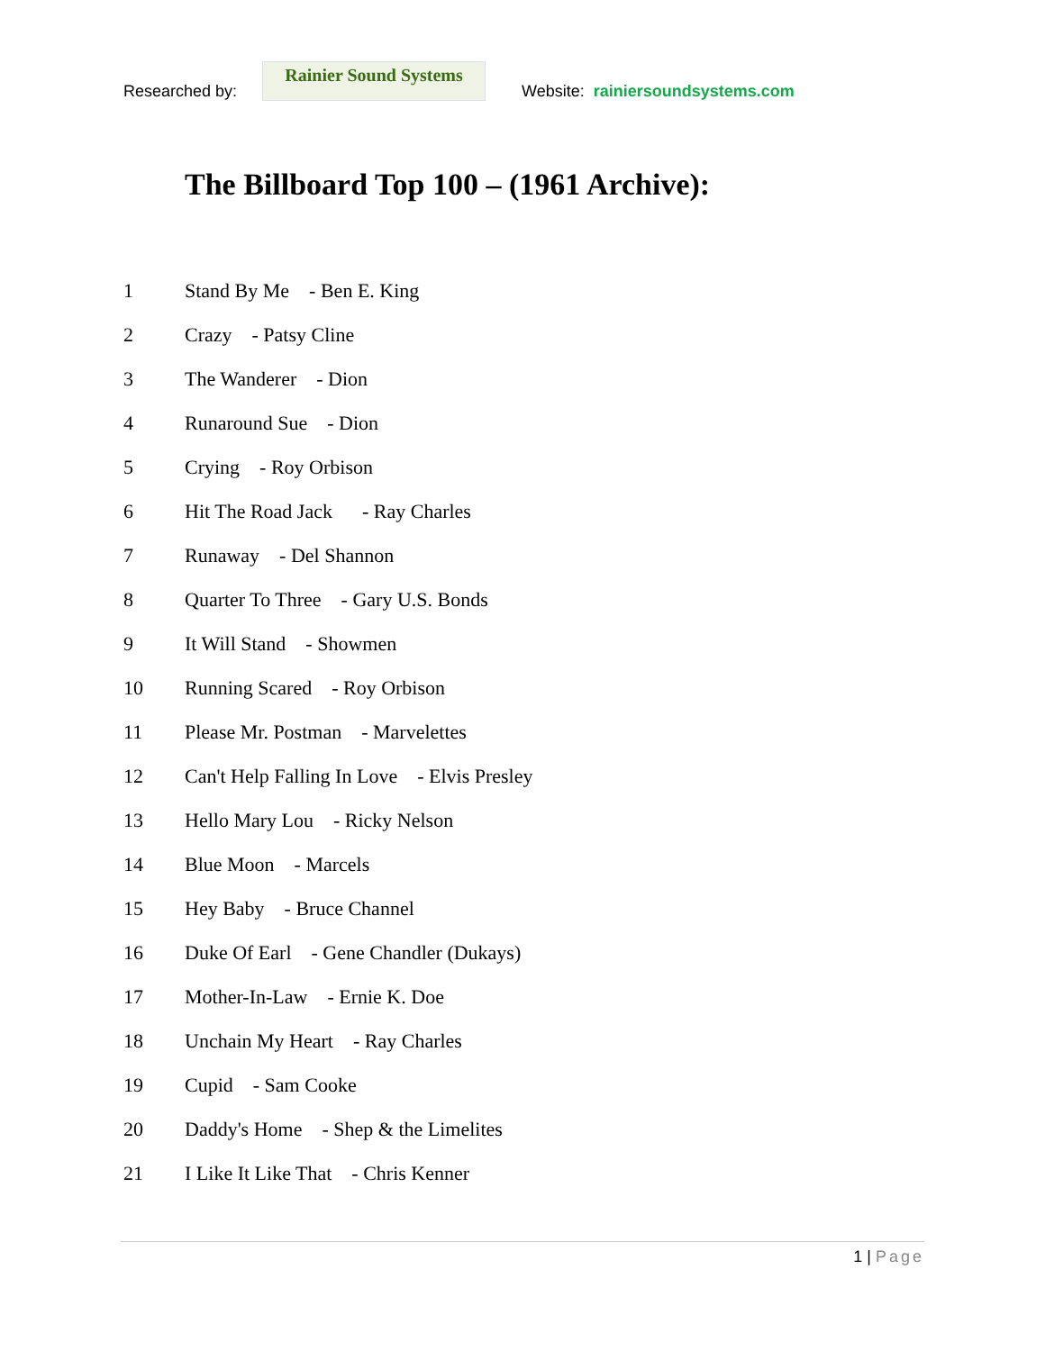Researched by:
Rainier Sound Systems
Website: rainiersoundsystems.com
The Billboard Top 100 – (1961 Archive):
1 Stand By Me - Ben E. King
2 Crazy - Patsy Cline
3 The Wanderer - Dion
4 Runaround Sue - Dion
5 Crying - Roy Orbison
6 Hit The Road Jack - Ray Charles
7 Runaway - Del Shannon
8 Quarter To Three - Gary U.S. Bonds
9 It Will Stand - Showmen
10 Running Scared - Roy Orbison
11 Please Mr. Postman - Marvelettes
12 Can't Help Falling In Love - Elvis Presley
13 Hello Mary Lou - Ricky Nelson
14 Blue Moon - Marcels
15 Hey Baby - Bruce Channel
16 Duke Of Earl - Gene Chandler (Dukays)
17 Mother-In-Law - Ernie K. Doe
18 Unchain My Heart - Ray Charles
19 Cupid - Sam Cooke
20 Daddy's Home - Shep & the Limelites
21 I Like It Like That - Chris Kenner
1 | Page